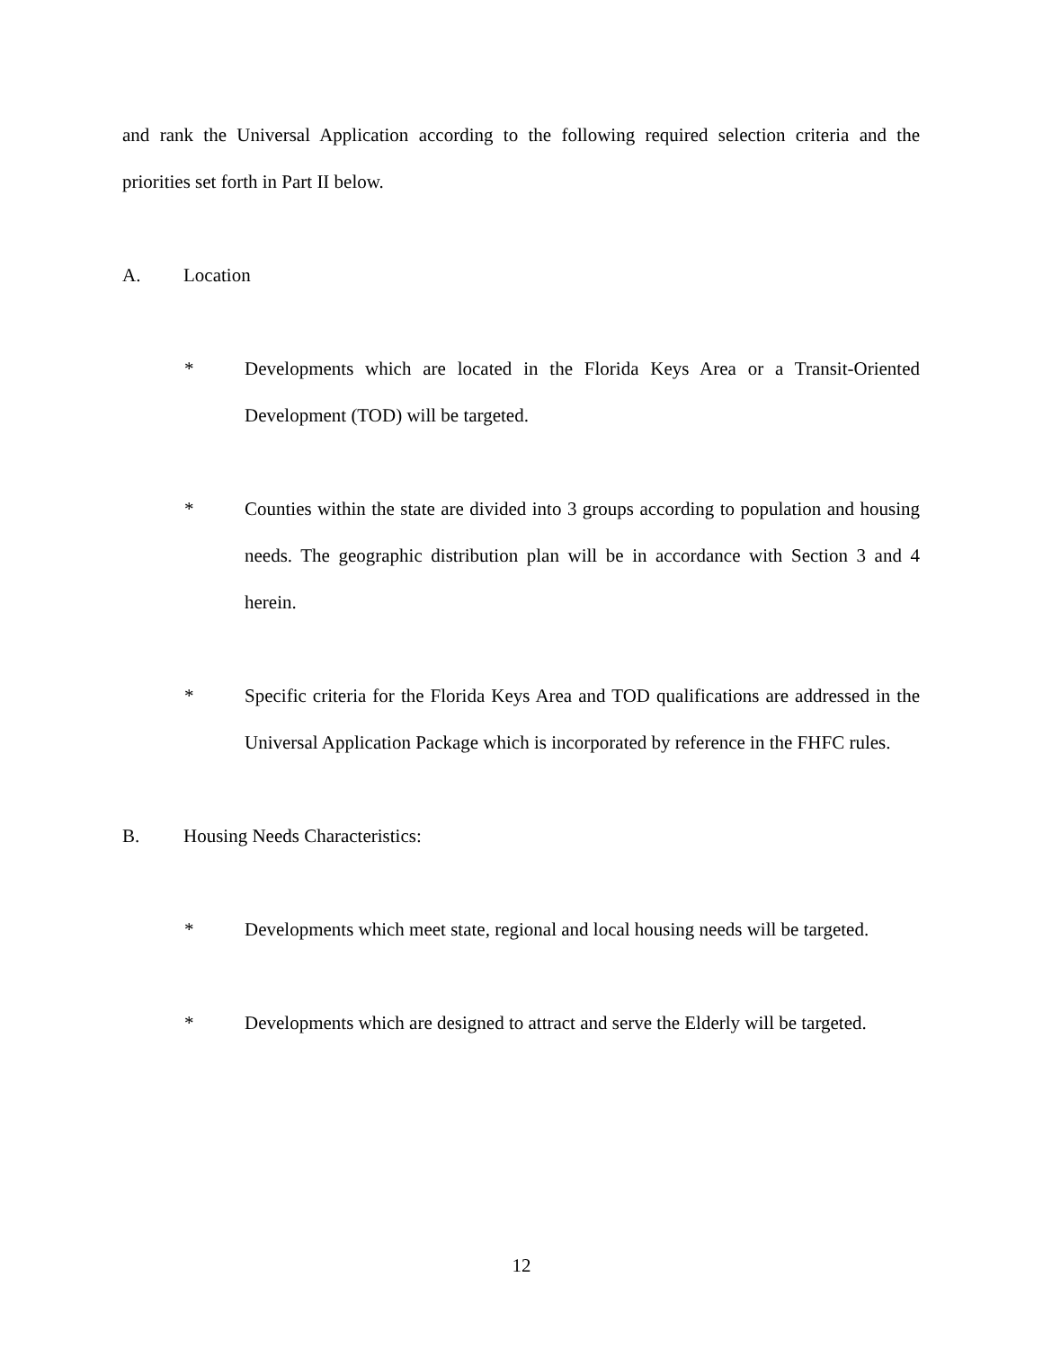and rank the Universal Application according to the following required selection criteria and the priorities set forth in Part II below.
A. Location
* Developments which are located in the Florida Keys Area or a Transit-Oriented Development (TOD) will be targeted.
* Counties within the state are divided into 3 groups according to population and housing needs. The geographic distribution plan will be in accordance with Section 3 and 4 herein.
* Specific criteria for the Florida Keys Area and TOD qualifications are addressed in the Universal Application Package which is incorporated by reference in the FHFC rules.
B. Housing Needs Characteristics:
* Developments which meet state, regional and local housing needs will be targeted.
* Developments which are designed to attract and serve the Elderly will be targeted.
12